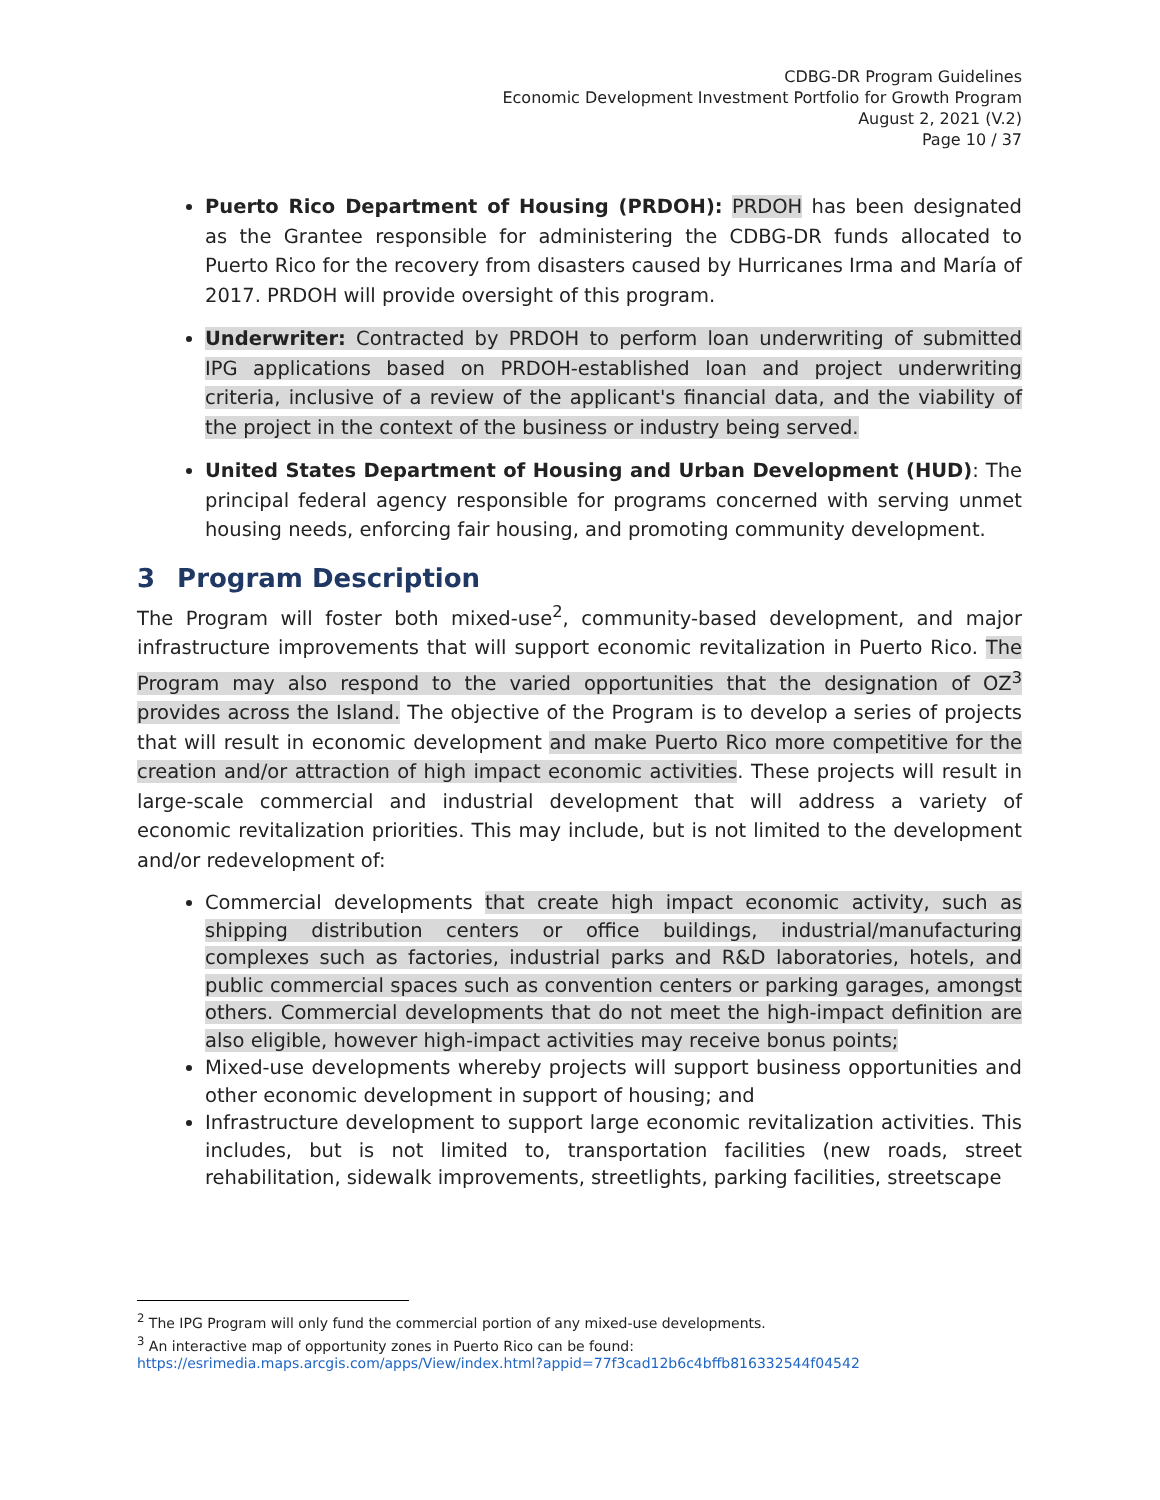CDBG-DR Program Guidelines
Economic Development Investment Portfolio for Growth Program
August 2, 2021 (V.2)
Page 10 / 37
Puerto Rico Department of Housing (PRDOH): PRDOH has been designated as the Grantee responsible for administering the CDBG-DR funds allocated to Puerto Rico for the recovery from disasters caused by Hurricanes Irma and María of 2017. PRDOH will provide oversight of this program.
Underwriter: Contracted by PRDOH to perform loan underwriting of submitted IPG applications based on PRDOH-established loan and project underwriting criteria, inclusive of a review of the applicant's financial data, and the viability of the project in the context of the business or industry being served.
United States Department of Housing and Urban Development (HUD): The principal federal agency responsible for programs concerned with serving unmet housing needs, enforcing fair housing, and promoting community development.
3 Program Description
The Program will foster both mixed-use<sup>2</sup>, community-based development, and major infrastructure improvements that will support economic revitalization in Puerto Rico. The Program may also respond to the varied opportunities that the designation of OZ<sup>3</sup> provides across the Island. The objective of the Program is to develop a series of projects that will result in economic development and make Puerto Rico more competitive for the creation and/or attraction of high impact economic activities. These projects will result in large-scale commercial and industrial development that will address a variety of economic revitalization priorities. This may include, but is not limited to the development and/or redevelopment of:
Commercial developments that create high impact economic activity, such as shipping distribution centers or office buildings, industrial/manufacturing complexes such as factories, industrial parks and R&D laboratories, hotels, and public commercial spaces such as convention centers or parking garages, amongst others. Commercial developments that do not meet the high-impact definition are also eligible, however high-impact activities may receive bonus points;
Mixed-use developments whereby projects will support business opportunities and other economic development in support of housing; and
Infrastructure development to support large economic revitalization activities. This includes, but is not limited to, transportation facilities (new roads, street rehabilitation, sidewalk improvements, streetlights, parking facilities, streetscape
<sup>2</sup> The IPG Program will only fund the commercial portion of any mixed-use developments.
<sup>3</sup> An interactive map of opportunity zones in Puerto Rico can be found:
https://esrimedia.maps.arcgis.com/apps/View/index.html?appid=77f3cad12b6c4bffb816332544f04542